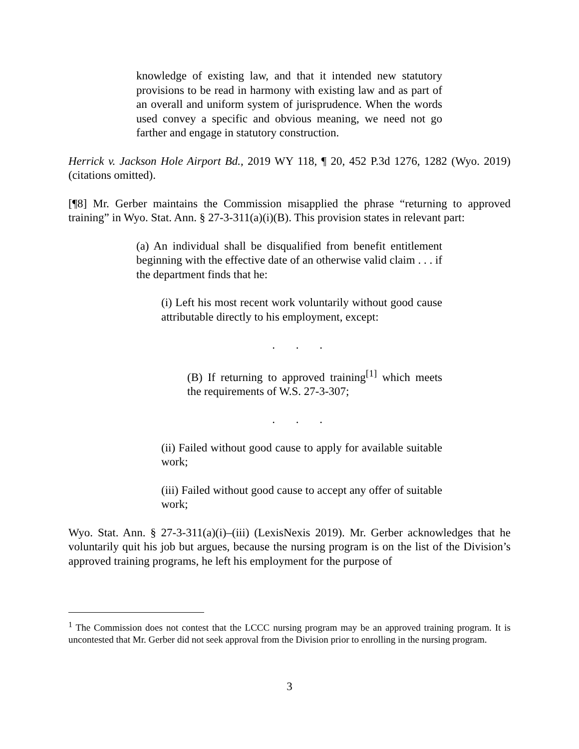knowledge of existing law, and that it intended new statutory provisions to be read in harmony with existing law and as part of an overall and uniform system of jurisprudence. When the words used convey a specific and obvious meaning, we need not go farther and engage in statutory construction.
Herrick v. Jackson Hole Airport Bd., 2019 WY 118, ¶ 20, 452 P.3d 1276, 1282 (Wyo. 2019) (citations omitted).
[¶8] Mr. Gerber maintains the Commission misapplied the phrase “returning to approved training” in Wyo. Stat. Ann. § 27-3-311(a)(i)(B). This provision states in relevant part:
(a) An individual shall be disqualified from benefit entitlement beginning with the effective date of an otherwise valid claim . . . if the department finds that he:
(i) Left his most recent work voluntarily without good cause attributable directly to his employment, except:
. . .
(B) If returning to approved training<sup>[1]</sup> which meets the requirements of W.S. 27-3-307;
. . .
(ii) Failed without good cause to apply for available suitable work;
(iii) Failed without good cause to accept any offer of suitable work;
Wyo. Stat. Ann. § 27-3-311(a)(i)–(iii) (LexisNexis 2019). Mr. Gerber acknowledges that he voluntarily quit his job but argues, because the nursing program is on the list of the Division’s approved training programs, he left his employment for the purpose of
<sup>1</sup> The Commission does not contest that the LCCC nursing program may be an approved training program. It is uncontested that Mr. Gerber did not seek approval from the Division prior to enrolling in the nursing program.
3